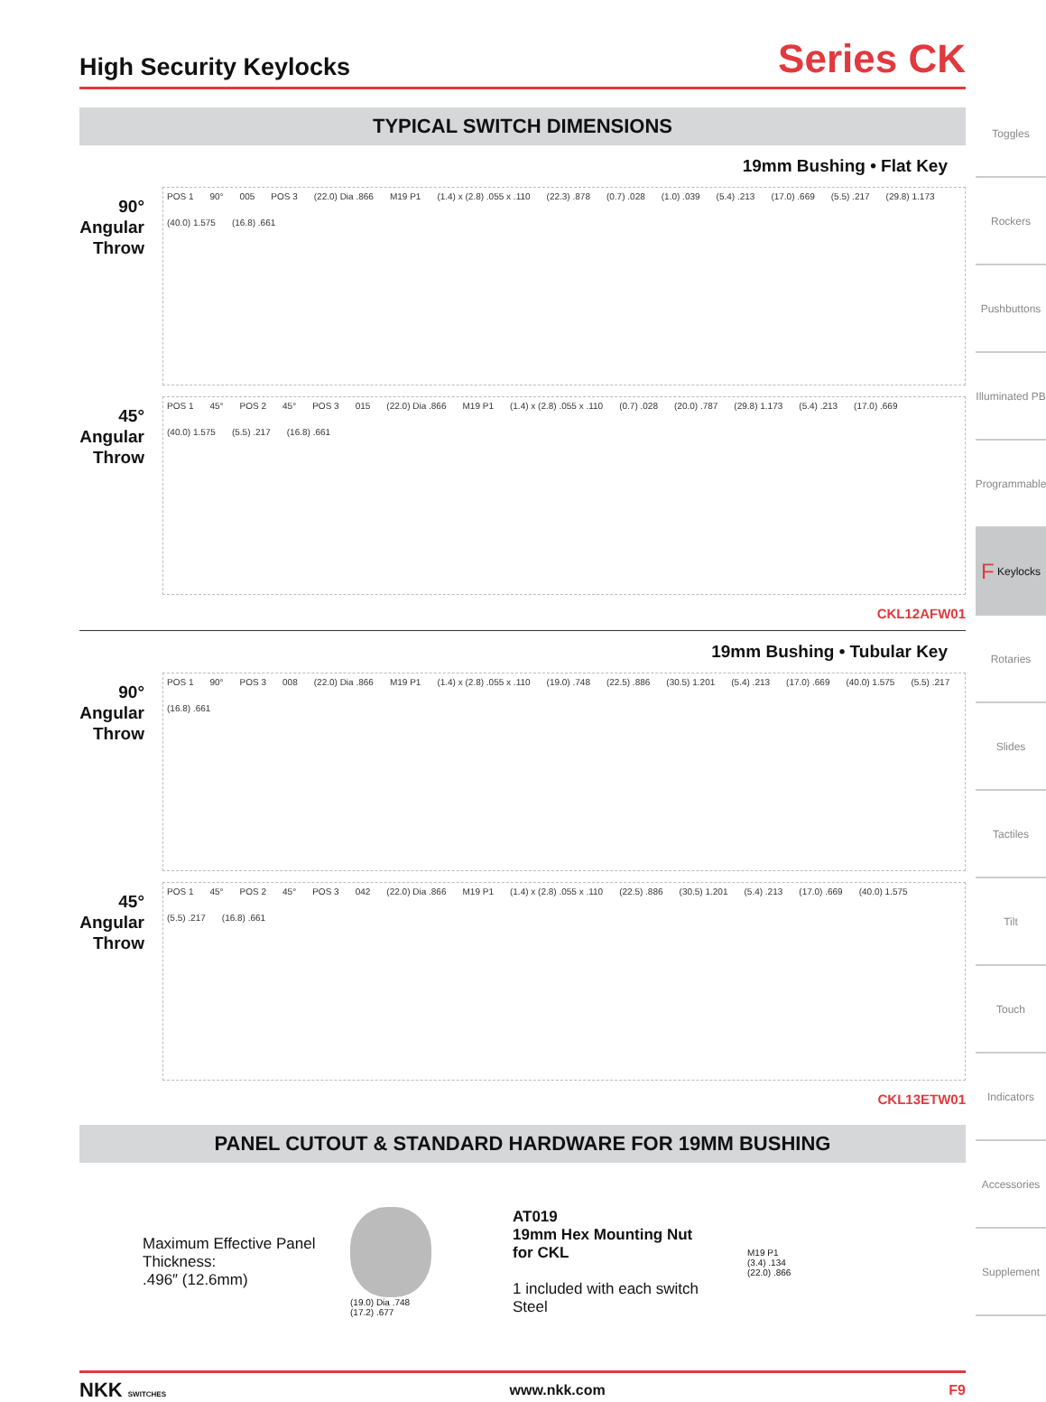High Security Keylocks
Series CK
TYPICAL SWITCH DIMENSIONS
19mm Bushing • Flat Key
90°
Angular
Throw
POS 1 90° 005 POS 3 (22.0) Dia .866 M19 P1 (1.4) x (2.8) .055 x .110 (22.3) .878 (0.7) .028 (1.0) .039 (5.4) .213 (17.0) .669 (5.5) .217 (29.8) 1.173 (40.0) 1.575 (16.8) .661
45°
Angular
Throw
POS 1 45° POS 2 45° POS 3 015 (22.0) Dia .866 M19 P1 (1.4) x (2.8) .055 x .110 (0.7) .028 (20.0) .787 (29.8) 1.173 (5.4) .213 (17.0) .669 (40.0) 1.575 (5.5) .217 (16.8) .661
CKL12AFW01
19mm Bushing • Tubular Key
90°
Angular
Throw
POS 1 90° POS 3 008 (22.0) Dia .866 M19 P1 (1.4) x (2.8) .055 x .110 (19.0) .748 (22.5) .886 (30.5) 1.201 (5.4) .213 (17.0) .669 (40.0) 1.575 (5.5) .217 (16.8) .661
45°
Angular
Throw
POS 1 45° POS 2 45° POS 3 042 (22.0) Dia .866 M19 P1 (1.4) x (2.8) .055 x .110 (22.5) .886 (30.5) 1.201 (5.4) .213 (17.0) .669 (40.0) 1.575 (5.5) .217 (16.8) .661
CKL13ETW01
PANEL CUTOUT & STANDARD HARDWARE FOR 19MM BUSHING
Maximum Effective Panel Thickness:
.496″ (12.6mm)
(19.0) Dia .748
(17.2) .677
AT019
19mm Hex Mounting Nut
for CKL
1 included with each switch
Steel
M19 P1
(3.4) .134
(22.0) .866
NKK SWITCHES www.nkk.com F9
Toggles
Rockers
Pushbuttons
Illuminated PB
Programmable
F Keylocks
Rotaries
Slides
Tactiles
Tilt
Touch
Indicators
Accessories
Supplement